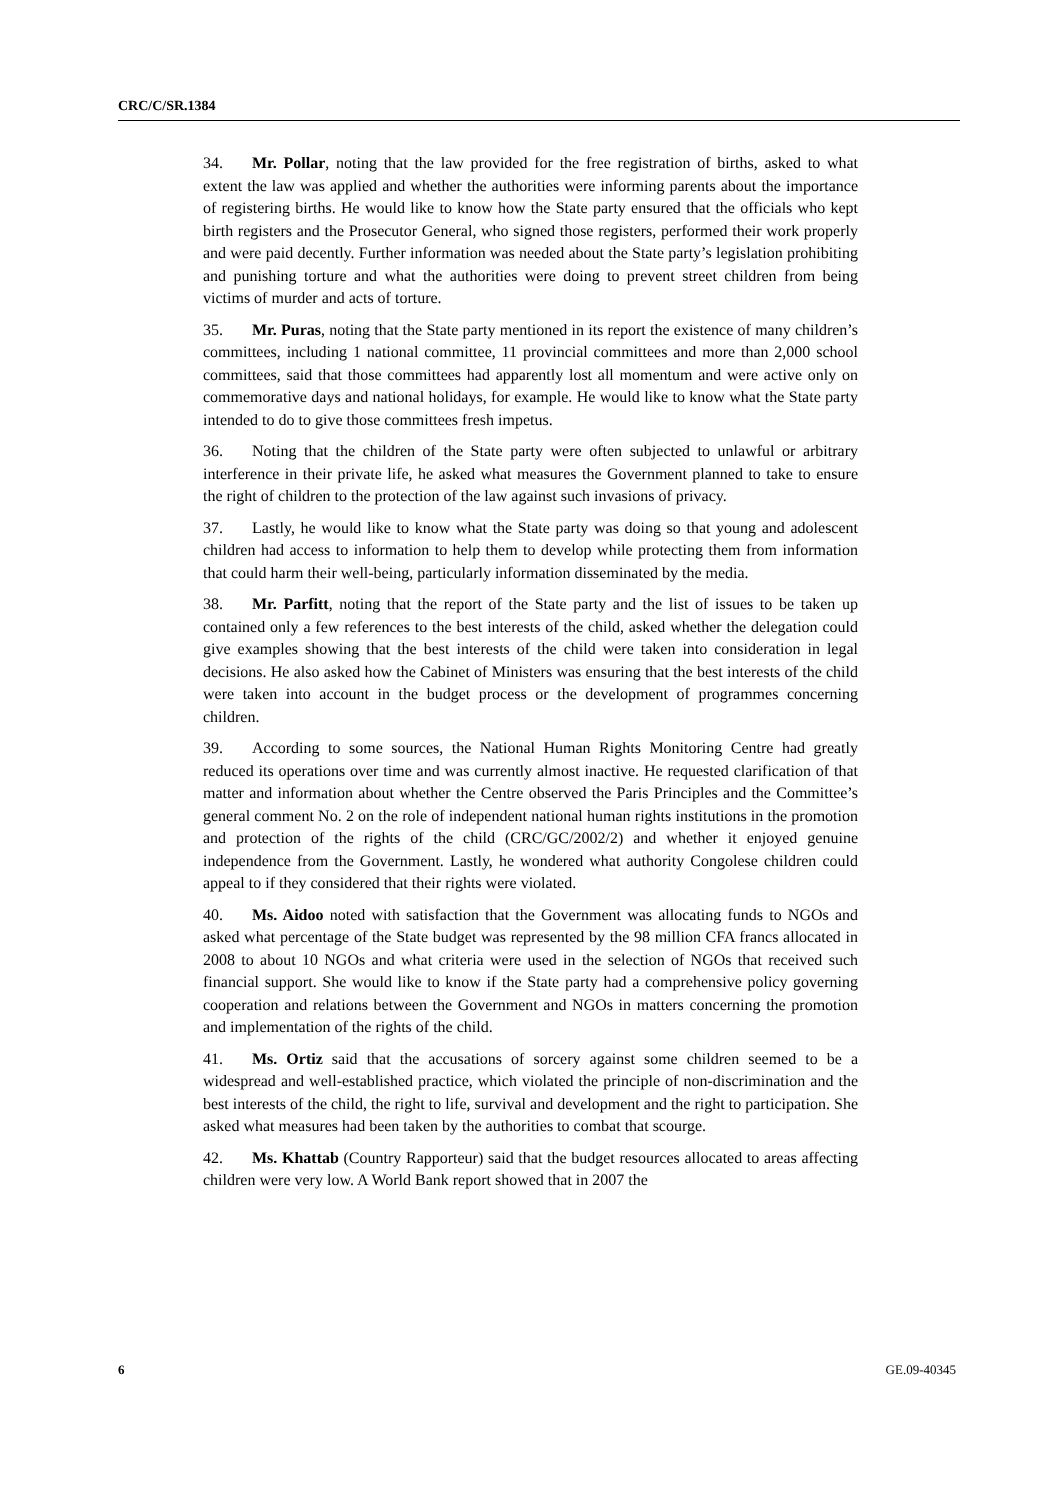CRC/C/SR.1384
34. Mr. Pollar, noting that the law provided for the free registration of births, asked to what extent the law was applied and whether the authorities were informing parents about the importance of registering births. He would like to know how the State party ensured that the officials who kept birth registers and the Prosecutor General, who signed those registers, performed their work properly and were paid decently. Further information was needed about the State party’s legislation prohibiting and punishing torture and what the authorities were doing to prevent street children from being victims of murder and acts of torture.
35. Mr. Puras, noting that the State party mentioned in its report the existence of many children’s committees, including 1 national committee, 11 provincial committees and more than 2,000 school committees, said that those committees had apparently lost all momentum and were active only on commemorative days and national holidays, for example. He would like to know what the State party intended to do to give those committees fresh impetus.
36. Noting that the children of the State party were often subjected to unlawful or arbitrary interference in their private life, he asked what measures the Government planned to take to ensure the right of children to the protection of the law against such invasions of privacy.
37. Lastly, he would like to know what the State party was doing so that young and adolescent children had access to information to help them to develop while protecting them from information that could harm their well-being, particularly information disseminated by the media.
38. Mr. Parfitt, noting that the report of the State party and the list of issues to be taken up contained only a few references to the best interests of the child, asked whether the delegation could give examples showing that the best interests of the child were taken into consideration in legal decisions. He also asked how the Cabinet of Ministers was ensuring that the best interests of the child were taken into account in the budget process or the development of programmes concerning children.
39. According to some sources, the National Human Rights Monitoring Centre had greatly reduced its operations over time and was currently almost inactive. He requested clarification of that matter and information about whether the Centre observed the Paris Principles and the Committee’s general comment No. 2 on the role of independent national human rights institutions in the promotion and protection of the rights of the child (CRC/GC/2002/2) and whether it enjoyed genuine independence from the Government. Lastly, he wondered what authority Congolese children could appeal to if they considered that their rights were violated.
40. Ms. Aidoo noted with satisfaction that the Government was allocating funds to NGOs and asked what percentage of the State budget was represented by the 98 million CFA francs allocated in 2008 to about 10 NGOs and what criteria were used in the selection of NGOs that received such financial support. She would like to know if the State party had a comprehensive policy governing cooperation and relations between the Government and NGOs in matters concerning the promotion and implementation of the rights of the child.
41. Ms. Ortiz said that the accusations of sorcery against some children seemed to be a widespread and well-established practice, which violated the principle of non-discrimination and the best interests of the child, the right to life, survival and development and the right to participation. She asked what measures had been taken by the authorities to combat that scourge.
42. Ms. Khattab (Country Rapporteur) said that the budget resources allocated to areas affecting children were very low. A World Bank report showed that in 2007 the
6 GE.09-40345